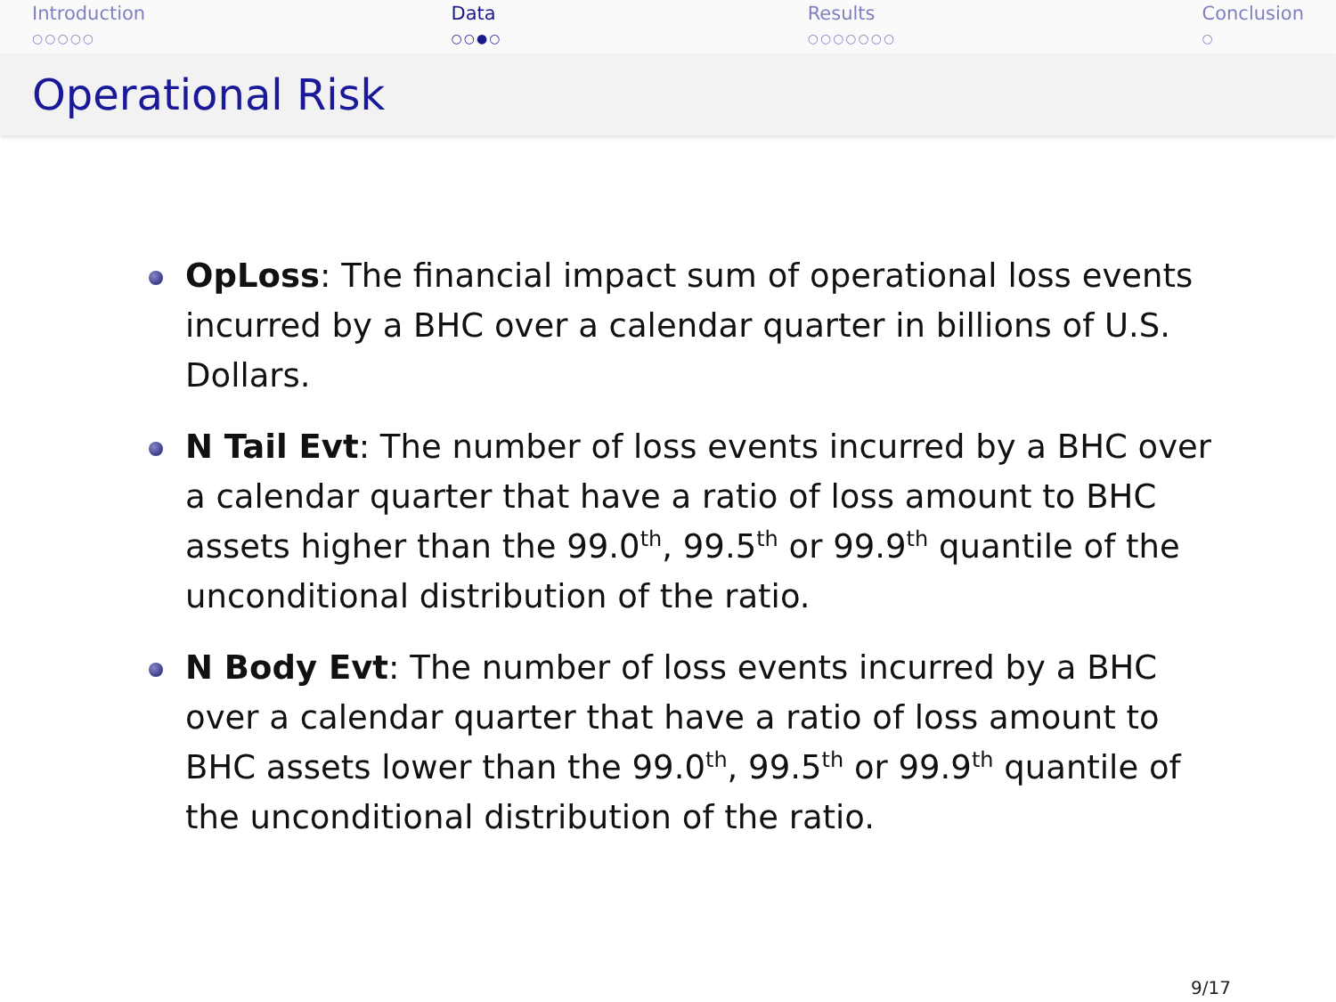Introduction
○○○○○
Data
○○●○
Results
○○○○○○○
Conclusion
○
Operational Risk
OpLoss: The financial impact sum of operational loss events incurred by a BHC over a calendar quarter in billions of U.S. Dollars.
N Tail Evt: The number of loss events incurred by a BHC over a calendar quarter that have a ratio of loss amount to BHC assets higher than the 99.0<sup>th</sup>, 99.5<sup>th</sup> or 99.9<sup>th</sup> quantile of the unconditional distribution of the ratio.
N Body Evt: The number of loss events incurred by a BHC over a calendar quarter that have a ratio of loss amount to BHC assets lower than the 99.0<sup>th</sup>, 99.5<sup>th</sup> or 99.9<sup>th</sup> quantile of the unconditional distribution of the ratio.
9/17